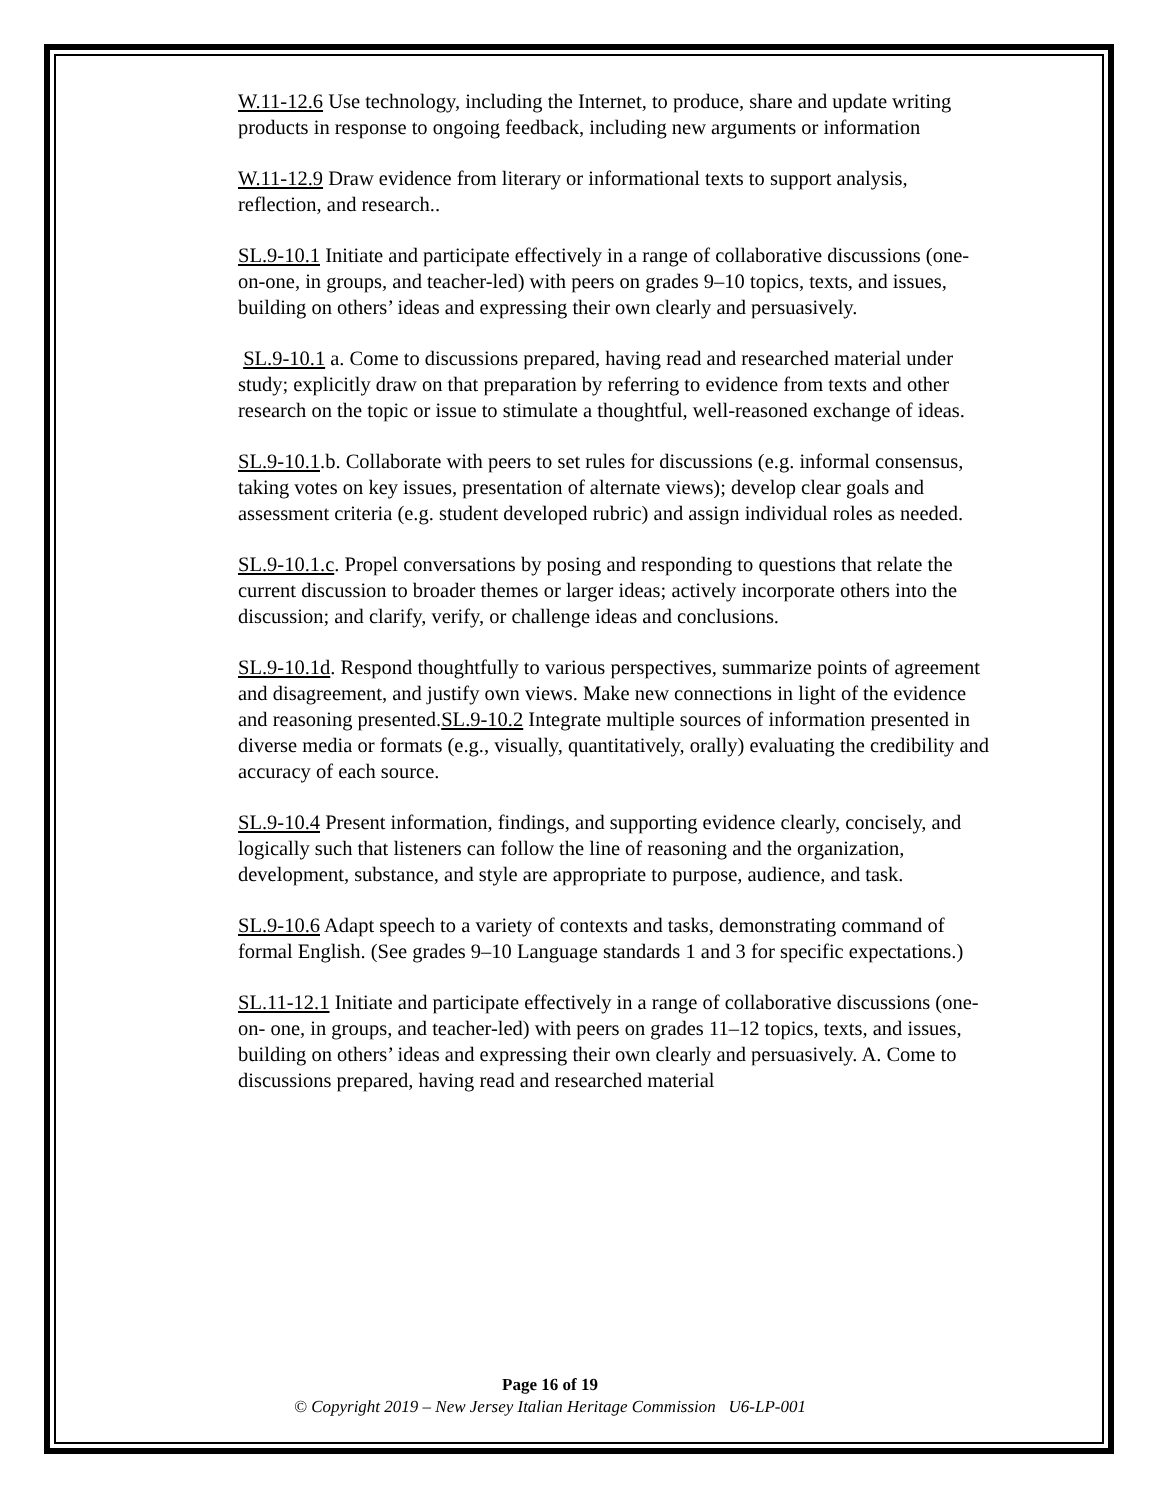W.11-12.6 Use technology, including the Internet, to produce, share and update writing products in response to ongoing feedback, including new arguments or information
W.11-12.9 Draw evidence from literary or informational texts to support analysis, reflection, and research..
SL.9-10.1 Initiate and participate effectively in a range of collaborative discussions (one-on-one, in groups, and teacher-led) with peers on grades 9–10 topics, texts, and issues, building on others’ ideas and expressing their own clearly and persuasively.
SL.9-10.1 a. Come to discussions prepared, having read and researched material under study; explicitly draw on that preparation by referring to evidence from texts and other research on the topic or issue to stimulate a thoughtful, well-reasoned exchange of ideas.
SL.9-10.1.b. Collaborate with peers to set rules for discussions (e.g. informal consensus, taking votes on key issues, presentation of alternate views); develop clear goals and assessment criteria (e.g. student developed rubric) and assign individual roles as needed.
SL.9-10.1.c. Propel conversations by posing and responding to questions that relate the current discussion to broader themes or larger ideas; actively incorporate others into the discussion; and clarify, verify, or challenge ideas and conclusions.
SL.9-10.1d. Respond thoughtfully to various perspectives, summarize points of agreement and disagreement, and justify own views. Make new connections in light of the evidence and reasoning presented.SL.9-10.2 Integrate multiple sources of information presented in diverse media or formats (e.g., visually, quantitatively, orally) evaluating the credibility and accuracy of each source.
SL.9-10.4 Present information, findings, and supporting evidence clearly, concisely, and logically such that listeners can follow the line of reasoning and the organization, development, substance, and style are appropriate to purpose, audience, and task.
SL.9-10.6 Adapt speech to a variety of contexts and tasks, demonstrating command of formal English. (See grades 9–10 Language standards 1 and 3 for specific expectations.)
SL.11-12.1 Initiate and participate effectively in a range of collaborative discussions (one-on- one, in groups, and teacher-led) with peers on grades 11–12 topics, texts, and issues, building on others’ ideas and expressing their own clearly and persuasively. A. Come to discussions prepared, having read and researched material
Page 16 of 19
© Copyright 2019 – New Jersey Italian Heritage Commission U6-LP-001